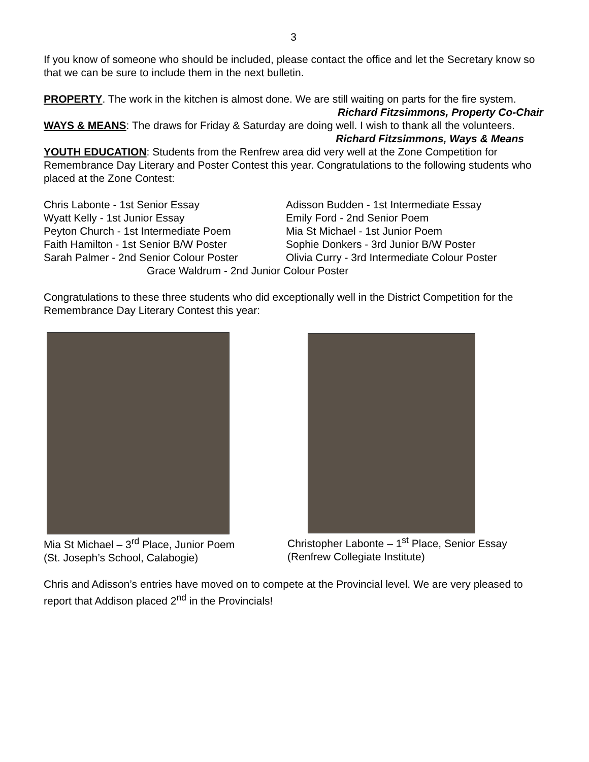3
If you know of someone who should be included, please contact the office and let the Secretary know so that we can be sure to include them in the next bulletin.
PROPERTY. The work in the kitchen is almost done. We are still waiting on parts for the fire system. Richard Fitzsimmons, Property Co-Chair
WAYS & MEANS: The draws for Friday & Saturday are doing well. I wish to thank all the volunteers. Richard Fitzsimmons, Ways & Means
YOUTH EDUCATION: Students from the Renfrew area did very well at the Zone Competition for Remembrance Day Literary and Poster Contest this year. Congratulations to the following students who placed at the Zone Contest:
Chris Labonte - 1st Senior Essay
Adisson Budden - 1st Intermediate Essay
Wyatt Kelly - 1st Junior Essay
Emily Ford - 2nd Senior Poem
Peyton Church - 1st Intermediate Poem
Mia St Michael - 1st Junior Poem
Faith Hamilton - 1st Senior B/W Poster
Sophie Donkers - 3rd Junior B/W Poster
Sarah Palmer - 2nd Senior Colour Poster
Olivia Curry - 3rd Intermediate Colour Poster
Grace Waldrum - 2nd Junior Colour Poster
Congratulations to these three students who did exceptionally well in the District Competition for the Remembrance Day Literary Contest this year:
Mia St Michael – 3<sup>rd</sup> Place, Junior Poem
(St. Joseph’s School, Calabogie)
Christopher Labonte – 1<sup>st</sup> Place, Senior Essay
(Renfrew Collegiate Institute)
Chris and Adisson’s entries have moved on to compete at the Provincial level. We are very pleased to report that Addison placed 2<sup>nd</sup> in the Provincials!